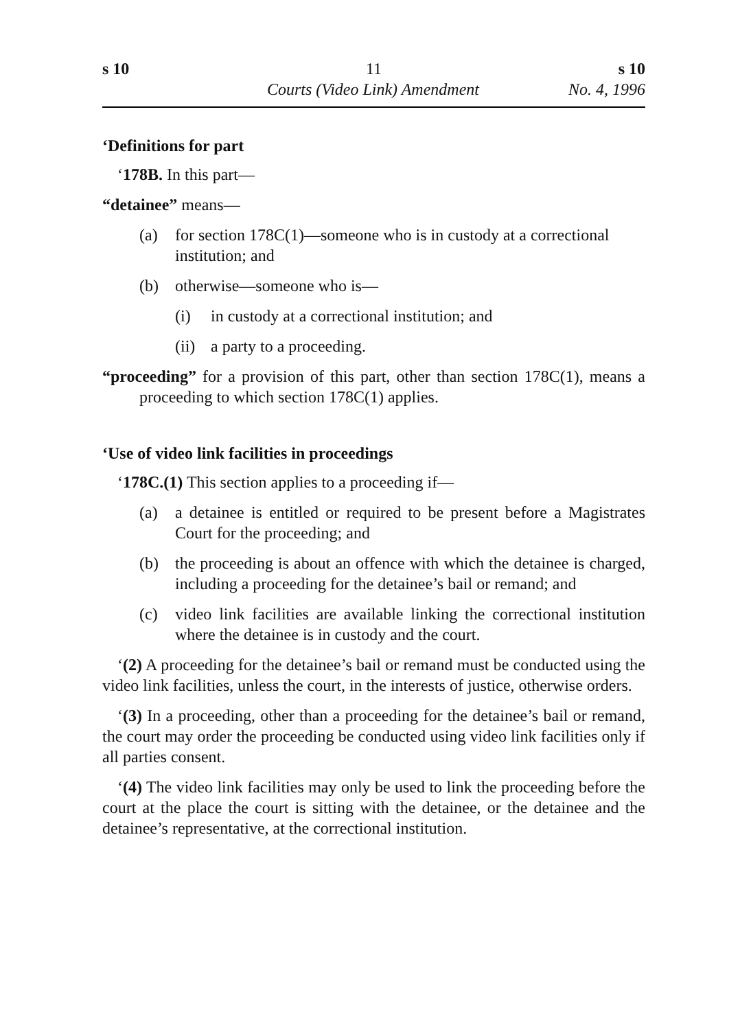s 10 11 s 10
Courts (Video Link) Amendment No. 4, 1996
‘Definitions for part
‘178B. In this part—
“detainee” means—
(a) for section 178C(1)—someone who is in custody at a correctional institution; and
(b) otherwise—someone who is—
(i) in custody at a correctional institution; and
(ii)
a party to a proceeding.
“proceeding” for a provision of this part, other than section 178C(1), means a proceeding to which section 178C(1) applies.
‘Use of video link facilities in proceedings
‘178C.(1) This section applies to a proceeding if—
(a) a detainee is entitled or required to be present before a Magistrates Court for the proceeding; and
(b) the proceeding is about an offence with which the detainee is charged, including a proceeding for the detainee’s bail or remand; and
(c) video link facilities are available linking the correctional institution where the detainee is in custody and the court.
‘(2) A proceeding for the detainee’s bail or remand must be conducted using the video link facilities, unless the court, in the interests of justice, otherwise orders.
‘(3) In a proceeding, other than a proceeding for the detainee’s bail or remand, the court may order the proceeding be conducted using video link facilities only if all parties consent.
‘(4) The video link facilities may only be used to link the proceeding before the court at the place the court is sitting with the detainee, or the detainee and the detainee’s representative, at the correctional institution.